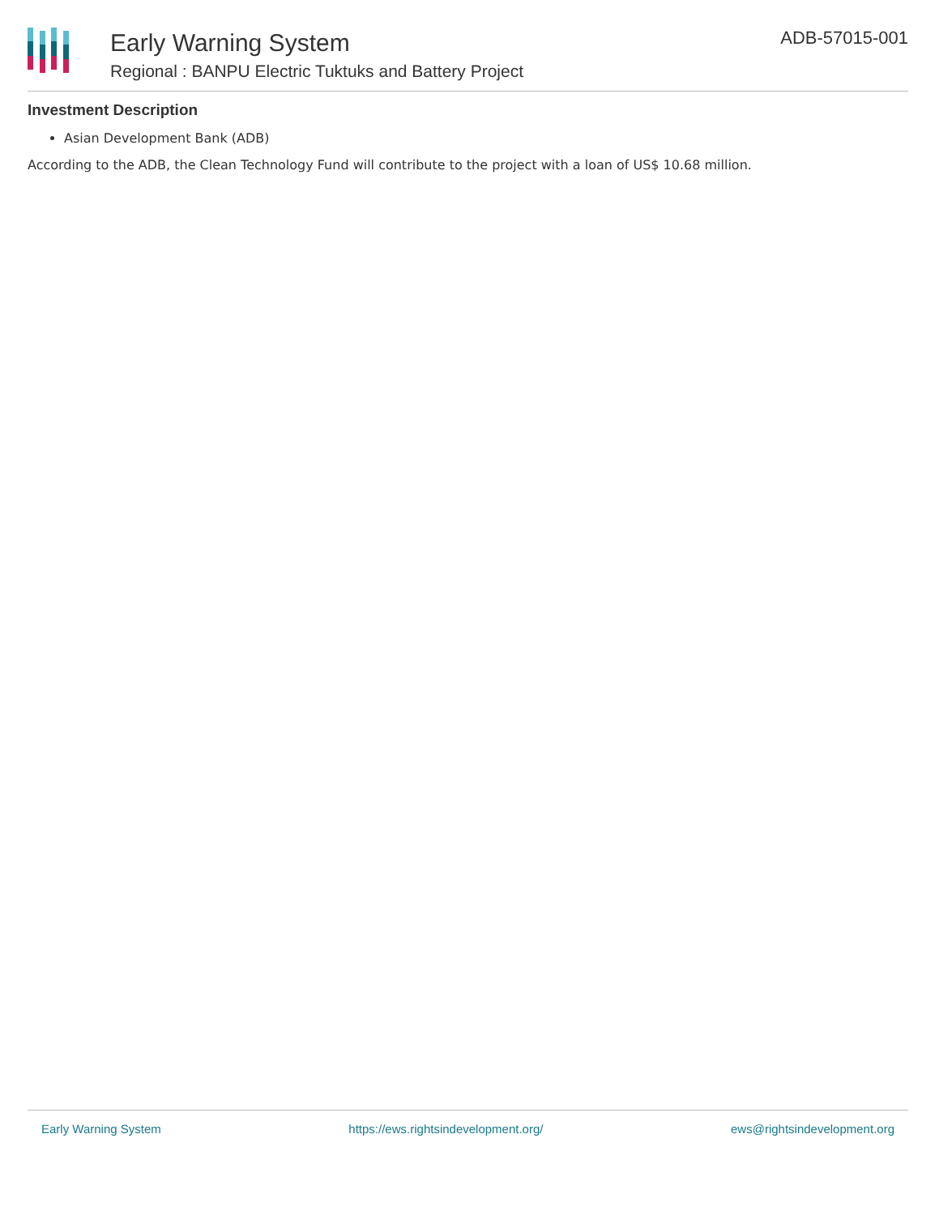Early Warning System
Regional : BANPU Electric Tuktuks and Battery Project
ADB-57015-001
Investment Description
Asian Development Bank (ADB)
According to the ADB, the Clean Technology Fund will contribute to the project with a loan of US$ 10.68 million.
Early Warning System https://ews.rightsindevelopment.org/ ews@rightsindevelopment.org